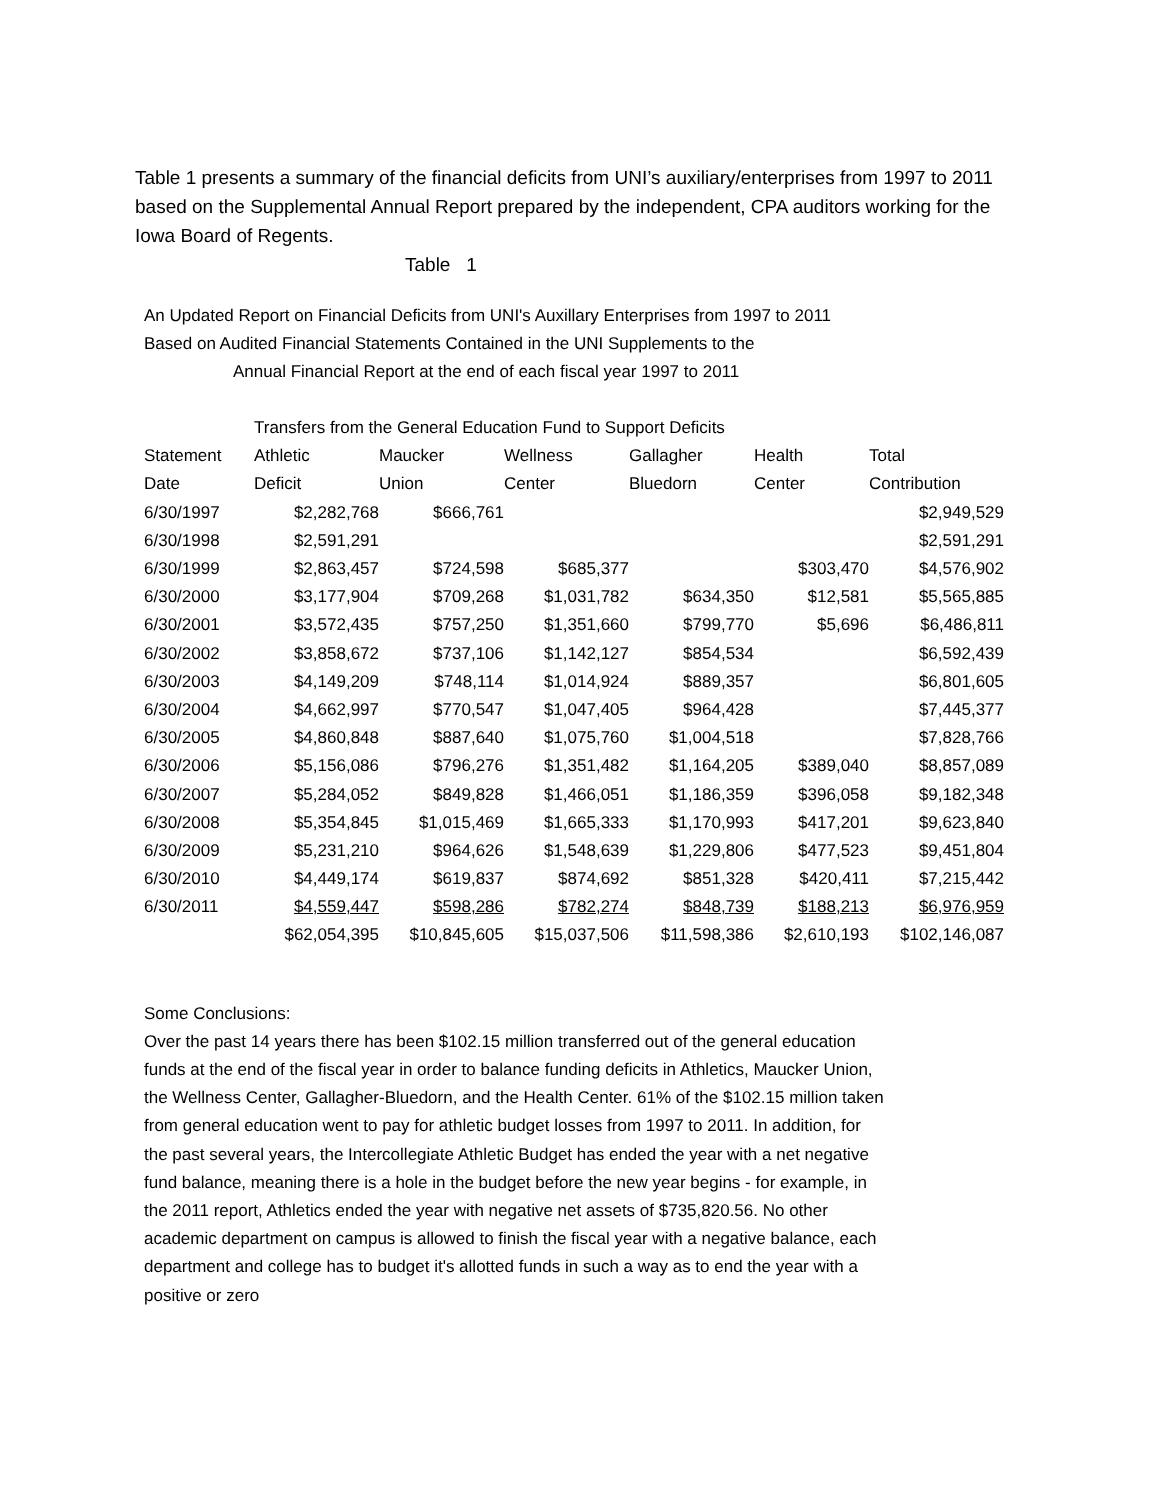Table 1 presents a summary of the financial deficits from UNI’s auxiliary/enterprises from 1997 to 2011 based on the Supplemental Annual Report prepared by the independent, CPA auditors working for the Iowa Board of Regents.
Table 1
An Updated Report on Financial Deficits from UNI's Auxillary Enterprises from 1997 to 2011
Based on Audited Financial Statements Contained in the UNI Supplements to the
Annual Financial Report at the end of each fiscal year 1997 to 2011
| | Transfers from the General Education Fund to Support Deficits | | | | | |
| --- | --- | --- | --- | --- | --- | --- |
| Statement | Athletic | Maucker | Wellness | Gallagher | Health | Total |
| Date | Deficit | Union | Center | Bluedorn | Center | Contribution |
| 6/30/1997 | $2,282,768 | $666,761 | | | | $2,949,529 |
| 6/30/1998 | $2,591,291 | | | | | $2,591,291 |
| 6/30/1999 | $2,863,457 | $724,598 | $685,377 | | $303,470 | $4,576,902 |
| 6/30/2000 | $3,177,904 | $709,268 | $1,031,782 | $634,350 | $12,581 | $5,565,885 |
| 6/30/2001 | $3,572,435 | $757,250 | $1,351,660 | $799,770 | $5,696 | $6,486,811 |
| 6/30/2002 | $3,858,672 | $737,106 | $1,142,127 | $854,534 | | $6,592,439 |
| 6/30/2003 | $4,149,209 | $748,114 | $1,014,924 | $889,357 | | $6,801,605 |
| 6/30/2004 | $4,662,997 | $770,547 | $1,047,405 | $964,428 | | $7,445,377 |
| 6/30/2005 | $4,860,848 | $887,640 | $1,075,760 | $1,004,518 | | $7,828,766 |
| 6/30/2006 | $5,156,086 | $796,276 | $1,351,482 | $1,164,205 | $389,040 | $8,857,089 |
| 6/30/2007 | $5,284,052 | $849,828 | $1,466,051 | $1,186,359 | $396,058 | $9,182,348 |
| 6/30/2008 | $5,354,845 | $1,015,469 | $1,665,333 | $1,170,993 | $417,201 | $9,623,840 |
| 6/30/2009 | $5,231,210 | $964,626 | $1,548,639 | $1,229,806 | $477,523 | $9,451,804 |
| 6/30/2010 | $4,449,174 | $619,837 | $874,692 | $851,328 | $420,411 | $7,215,442 |
| 6/30/2011 | $4,559,447 | $598,286 | $782,274 | $848,739 | $188,213 | $6,976,959 |
| | $62,054,395 | $10,845,605 | $15,037,506 | $11,598,386 | $2,610,193 | $102,146,087 |
Some Conclusions:
Over the past 14 years there has been $102.15 million transferred out of the general education funds at the end of the fiscal year in order to balance funding deficits in Athletics, Maucker Union, the Wellness Center, Gallagher-Bluedorn, and the Health Center. 61% of the $102.15 million taken from general education went to pay for athletic budget losses from 1997 to 2011. In addition, for the past several years, the Intercollegiate Athletic Budget has ended the year with a net negative fund balance, meaning there is a hole in the budget before the new year begins - for example, in the 2011 report, Athletics ended the year with negative net assets of $735,820.56. No other academic department on campus is allowed to finish the fiscal year with a negative balance, each department and college has to budget it's allotted funds in such a way as to end the year with a positive or zero